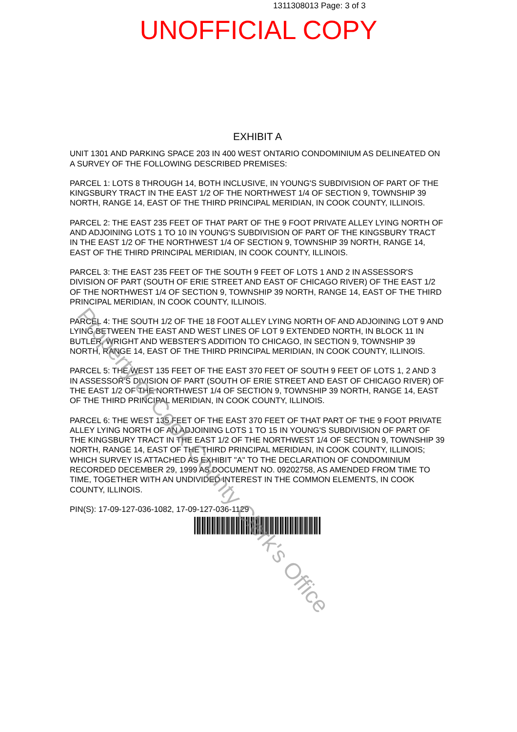1311308013 Page: 3 of 3
UNOFFICIAL COPY
EXHIBIT A
UNIT 1301 AND PARKING SPACE 203 IN 400 WEST ONTARIO CONDOMINIUM AS DELINEATED ON A SURVEY OF THE FOLLOWING DESCRIBED PREMISES:
PARCEL 1: LOTS 8 THROUGH 14, BOTH INCLUSIVE, IN YOUNG'S SUBDIVISION OF PART OF THE KINGSBURY TRACT IN THE EAST 1/2 OF THE NORTHWEST 1/4 OF SECTION 9, TOWNSHIP 39 NORTH, RANGE 14, EAST OF THE THIRD PRINCIPAL MERIDIAN, IN COOK COUNTY, ILLINOIS.
PARCEL 2: THE EAST 235 FEET OF THAT PART OF THE 9 FOOT PRIVATE ALLEY LYING NORTH OF AND ADJOINING LOTS 1 TO 10 IN YOUNG'S SUBDIVISION OF PART OF THE KINGSBURY TRACT IN THE EAST 1/2 OF THE NORTHWEST 1/4 OF SECTION 9, TOWNSHIP 39 NORTH, RANGE 14, EAST OF THE THIRD PRINCIPAL MERIDIAN, IN COOK COUNTY, ILLINOIS.
PARCEL 3: THE EAST 235 FEET OF THE SOUTH 9 FEET OF LOTS 1 AND 2 IN ASSESSOR'S DIVISION OF PART (SOUTH OF ERIE STREET AND EAST OF CHICAGO RIVER) OF THE EAST 1/2 OF THE NORTHWEST 1/4 OF SECTION 9, TOWNSHIP 39 NORTH, RANGE 14, EAST OF THE THIRD PRINCIPAL MERIDIAN, IN COOK COUNTY, ILLINOIS.
PARCEL 4: THE SOUTH 1/2 OF THE 18 FOOT ALLEY LYING NORTH OF AND ADJOINING LOT 9 AND LYING BETWEEN THE EAST AND WEST LINES OF LOT 9 EXTENDED NORTH, IN BLOCK 11 IN BUTLER, WRIGHT AND WEBSTER'S ADDITION TO CHICAGO, IN SECTION 9, TOWNSHIP 39 NORTH, RANGE 14, EAST OF THE THIRD PRINCIPAL MERIDIAN, IN COOK COUNTY, ILLINOIS.
PARCEL 5: THE WEST 135 FEET OF THE EAST 370 FEET OF SOUTH 9 FEET OF LOTS 1, 2 AND 3 IN ASSESSOR'S DIVISION OF PART (SOUTH OF ERIE STREET AND EAST OF CHICAGO RIVER) OF THE EAST 1/2 OF THE NORTHWEST 1/4 OF SECTION 9, TOWNSHIP 39 NORTH, RANGE 14, EAST OF THE THIRD PRINCIPAL MERIDIAN, IN COOK COUNTY, ILLINOIS.
PARCEL 6: THE WEST 135 FEET OF THE EAST 370 FEET OF THAT PART OF THE 9 FOOT PRIVATE ALLEY LYING NORTH OF AN ADJOINING LOTS 1 TO 15 IN YOUNG'S SUBDIVISION OF PART OF THE KINGSBURY TRACT IN THE EAST 1/2 OF THE NORTHWEST 1/4 OF SECTION 9, TOWNSHIP 39 NORTH, RANGE 14, EAST OF THE THIRD PRINCIPAL MERIDIAN, IN COOK COUNTY, ILLINOIS; WHICH SURVEY IS ATTACHED AS EXHIBIT "A" TO THE DECLARATION OF CONDOMINIUM RECORDED DECEMBER 29, 1999 AS DOCUMENT NO. 09202758, AS AMENDED FROM TIME TO TIME, TOGETHER WITH AN UNDIVIDED INTEREST IN THE COMMON ELEMENTS, IN COOK COUNTY, ILLINOIS.
PIN(S): 17-09-127-036-1082, 17-09-127-036-1129
Property of Cook County Clerk's Office